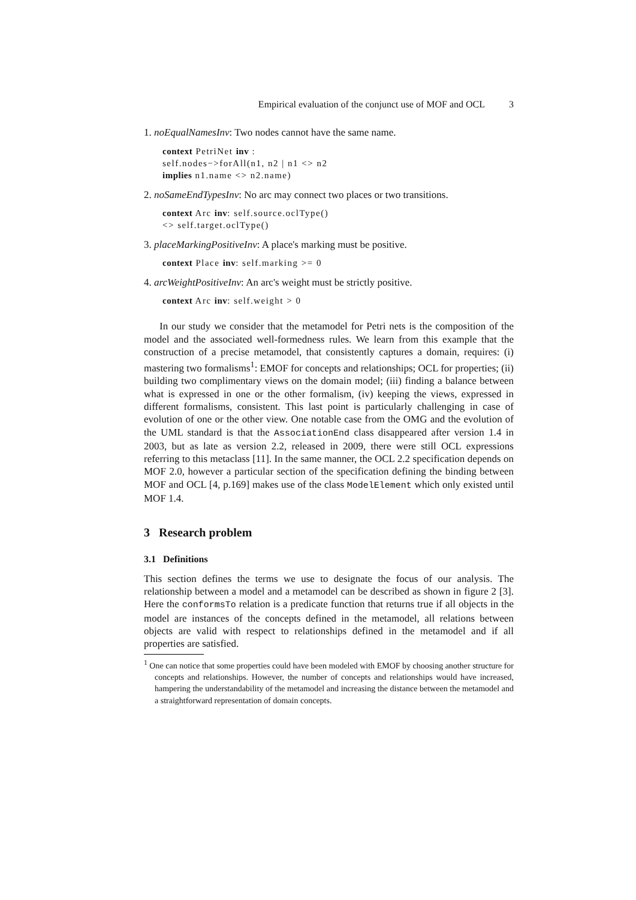Empirical evaluation of the conjunct use of MOF and OCL 3
1. noEqualNamesInv: Two nodes cannot have the same name.
context PetriNet inv :
self.nodes−>forAll(n1, n2 | n1 <> n2
implies n1.name <> n2.name)
2. noSameEndTypesInv: No arc may connect two places or two transitions.
context Arc inv: self.source.oclType()
<> self.target.oclType()
3. placeMarkingPositiveInv: A place's marking must be positive.
context Place inv: self.marking >= 0
4. arcWeightPositiveInv: An arc's weight must be strictly positive.
context Arc inv: self.weight > 0
In our study we consider that the metamodel for Petri nets is the composition of the model and the associated well-formedness rules. We learn from this example that the construction of a precise metamodel, that consistently captures a domain, requires: (i) mastering two formalisms<sup>1</sup>: EMOF for concepts and relationships; OCL for properties; (ii) building two complimentary views on the domain model; (iii) finding a balance between what is expressed in one or the other formalism, (iv) keeping the views, expressed in different formalisms, consistent. This last point is particularly challenging in case of evolution of one or the other view. One notable case from the OMG and the evolution of the UML standard is that the AssociationEnd class disappeared after version 1.4 in 2003, but as late as version 2.2, released in 2009, there were still OCL expressions referring to this metaclass [11]. In the same manner, the OCL 2.2 specification depends on MOF 2.0, however a particular section of the specification defining the binding between MOF and OCL [4, p.169] makes use of the class ModelElement which only existed until MOF 1.4.
3 Research problem
3.1 Definitions
This section defines the terms we use to designate the focus of our analysis. The relationship between a model and a metamodel can be described as shown in figure 2 [3]. Here the conformsTo relation is a predicate function that returns true if all objects in the model are instances of the concepts defined in the metamodel, all relations between objects are valid with respect to relationships defined in the metamodel and if all properties are satisfied.
<sup>1</sup> One can notice that some properties could have been modeled with EMOF by choosing another structure for concepts and relationships. However, the number of concepts and relationships would have increased, hampering the understandability of the metamodel and increasing the distance between the metamodel and a straightforward representation of domain concepts.